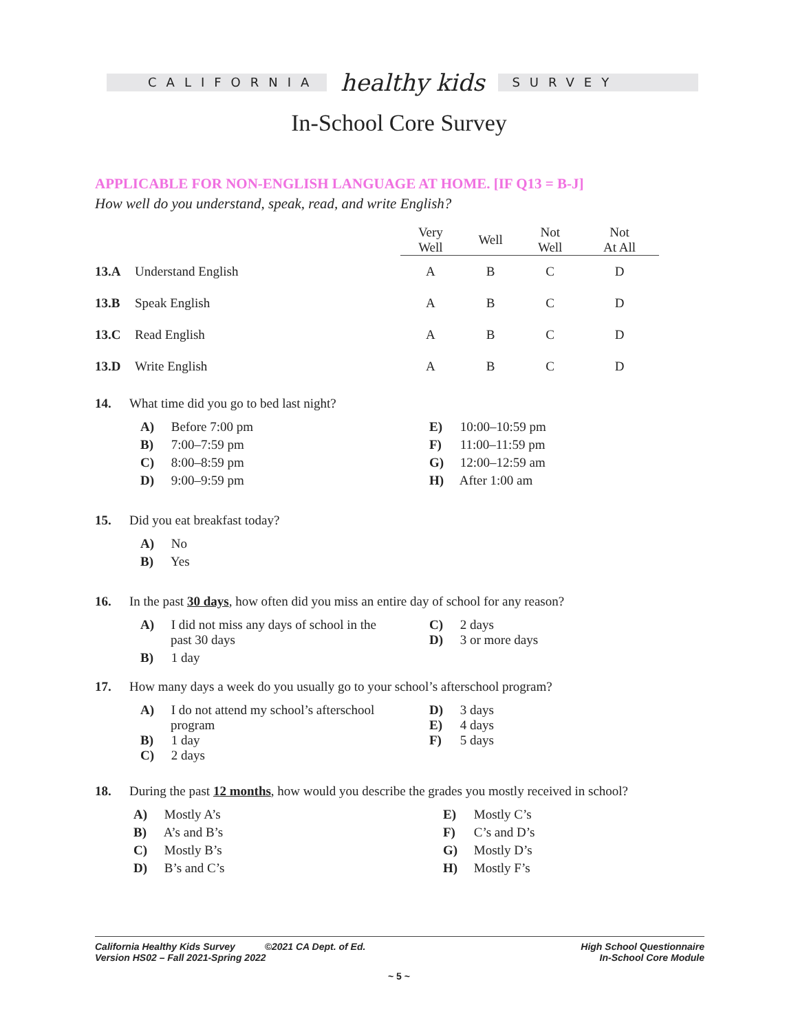CALIFORNIA
healthy kids
SURVEY
In-School Core Survey
APPLICABLE FOR NON-ENGLISH LANGUAGE AT HOME. [IF Q13 = B-J]
How well do you understand, speak, read, and write English?
| | | Very Well | Well | Not Well | Not At All |
| --- | --- | --- | --- | --- | --- |
| 13.A | Understand English | A | B | C | D |
| 13.B | Speak English | A | B | C | D |
| 13.C | Read English | A | B | C | D |
| 13.D | Write English | A | B | C | D |
14. What time did you go to bed last night?
A) Before 7:00 pm
E) 10:00–10:59 pm
B) 7:00–7:59 pm
F) 11:00–11:59 pm
C) 8:00–8:59 pm
G) 12:00–12:59 am
D) 9:00–9:59 pm
H) After 1:00 am
15. Did you eat breakfast today?
A) No
B) Yes
16. In the past 30 days, how often did you miss an entire day of school for any reason?
A) I did not miss any days of school in the
past 30 days
C) 2 days
D) 3 or more days
B) 1 day
17. How many days a week do you usually go to your school’s afterschool program?
A) I do not attend my school’s afterschool
program
B) 1 day
C) 2 days
D) 3 days
E) 4 days
F) 5 days
18. During the past 12 months, how would you describe the grades you mostly received in school?
A) Mostly A’s
E) Mostly C’s
B) A’s and B’s
F) C’s and D’s
C) Mostly B’s
G) Mostly D’s
D) B’s and C’s
H) Mostly F’s
California Healthy Kids Survey ©2021 CA Dept. of Ed.
Version HS02 – Fall 2021-Spring 2022
High School Questionnaire
In-School Core Module
~ 5 ~